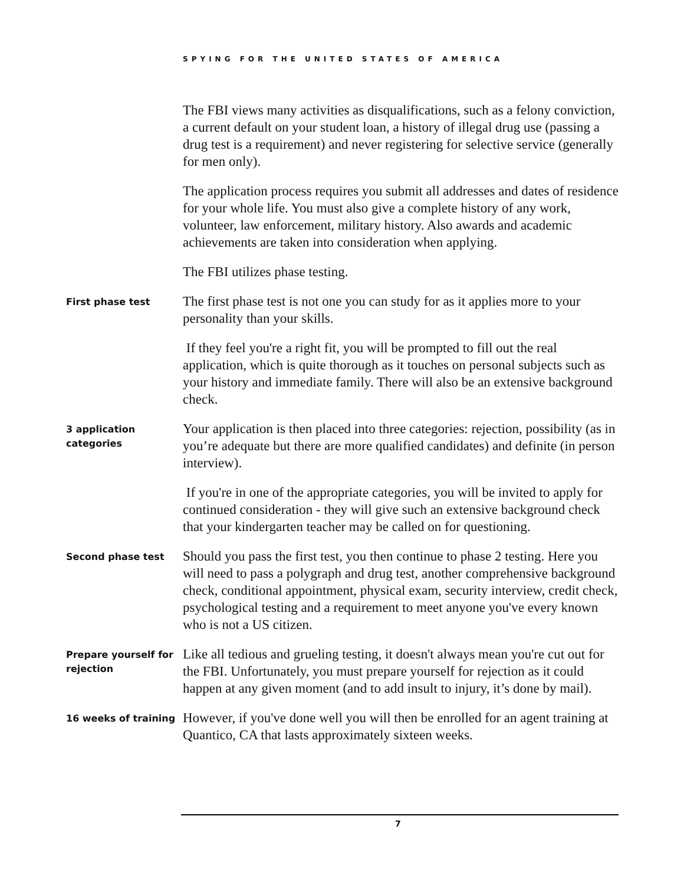SPYING FOR THE UNITED STATES OF AMERICA
The FBI views many activities as disqualifications, such as a felony conviction, a current default on your student loan, a history of illegal drug use (passing a drug test is a requirement) and never registering for selective service (generally for men only).
The application process requires you submit all addresses and dates of residence for your whole life. You must also give a complete history of any work, volunteer, law enforcement, military history. Also awards and academic achievements are taken into consideration when applying.
The FBI utilizes phase testing.
First phase test
The first phase test is not one you can study for as it applies more to your personality than your skills.
If they feel you're a right fit, you will be prompted to fill out the real application, which is quite thorough as it touches on personal subjects such as your history and immediate family. There will also be an extensive background check.
3 application categories
Your application is then placed into three categories: rejection, possibility (as in you’re adequate but there are more qualified candidates) and definite (in person interview).
If you're in one of the appropriate categories, you will be invited to apply for continued consideration - they will give such an extensive background check that your kindergarten teacher may be called on for questioning.
Second phase test
Should you pass the first test, you then continue to phase 2 testing. Here you will need to pass a polygraph and drug test, another comprehensive background check, conditional appointment, physical exam, security interview, credit check, psychological testing and a requirement to meet anyone you've every known who is not a US citizen.
Prepare yourself for rejection
Like all tedious and grueling testing, it doesn't always mean you're cut out for the FBI. Unfortunately, you must prepare yourself for rejection as it could happen at any given moment (and to add insult to injury, it’s done by mail).
16 weeks of training
However, if you've done well you will then be enrolled for an agent training at Quantico, CA that lasts approximately sixteen weeks.
7